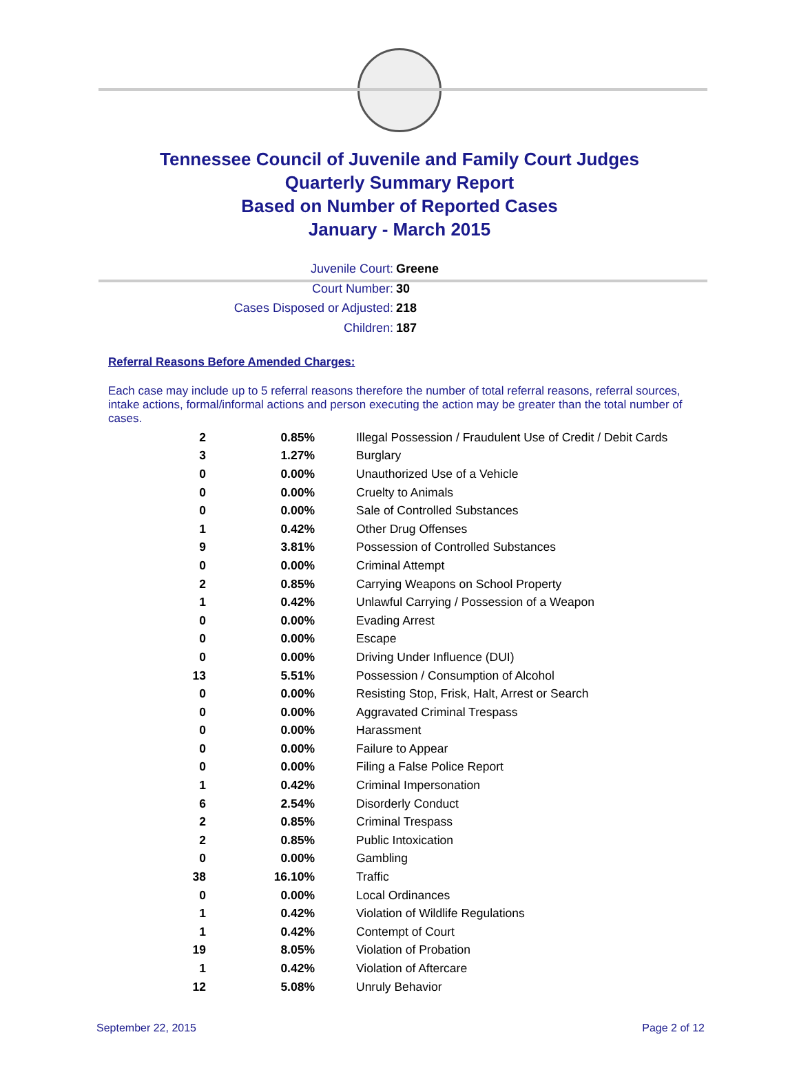Tennessee Council of Juvenile and Family Court Judges
Quarterly Summary Report
Based on Number of Reported Cases
January - March 2015
Juvenile Court: Greene
Court Number: 30
Cases Disposed or Adjusted: 218
Children: 187
Referral Reasons Before Amended Charges:
Each case may include up to 5 referral reasons therefore the number of total referral reasons, referral sources, intake actions, formal/informal actions and person executing the action may be greater than the total number of cases.
| 2 | 0.85% | Illegal Possession / Fraudulent Use of Credit / Debit Cards |
| 3 | 1.27% | Burglary |
| 0 | 0.00% | Unauthorized Use of a Vehicle |
| 0 | 0.00% | Cruelty to Animals |
| 0 | 0.00% | Sale of Controlled Substances |
| 1 | 0.42% | Other Drug Offenses |
| 9 | 3.81% | Possession of Controlled Substances |
| 0 | 0.00% | Criminal Attempt |
| 2 | 0.85% | Carrying Weapons on School Property |
| 1 | 0.42% | Unlawful Carrying / Possession of a Weapon |
| 0 | 0.00% | Evading Arrest |
| 0 | 0.00% | Escape |
| 0 | 0.00% | Driving Under Influence (DUI) |
| 13 | 5.51% | Possession / Consumption of Alcohol |
| 0 | 0.00% | Resisting Stop, Frisk, Halt, Arrest or Search |
| 0 | 0.00% | Aggravated Criminal Trespass |
| 0 | 0.00% | Harassment |
| 0 | 0.00% | Failure to Appear |
| 0 | 0.00% | Filing a False Police Report |
| 1 | 0.42% | Criminal Impersonation |
| 6 | 2.54% | Disorderly Conduct |
| 2 | 0.85% | Criminal Trespass |
| 2 | 0.85% | Public Intoxication |
| 0 | 0.00% | Gambling |
| 38 | 16.10% | Traffic |
| 0 | 0.00% | Local Ordinances |
| 1 | 0.42% | Violation of Wildlife Regulations |
| 1 | 0.42% | Contempt of Court |
| 19 | 8.05% | Violation of Probation |
| 1 | 0.42% | Violation of Aftercare |
| 12 | 5.08% | Unruly Behavior |
September 22, 2015 Page 2 of 12